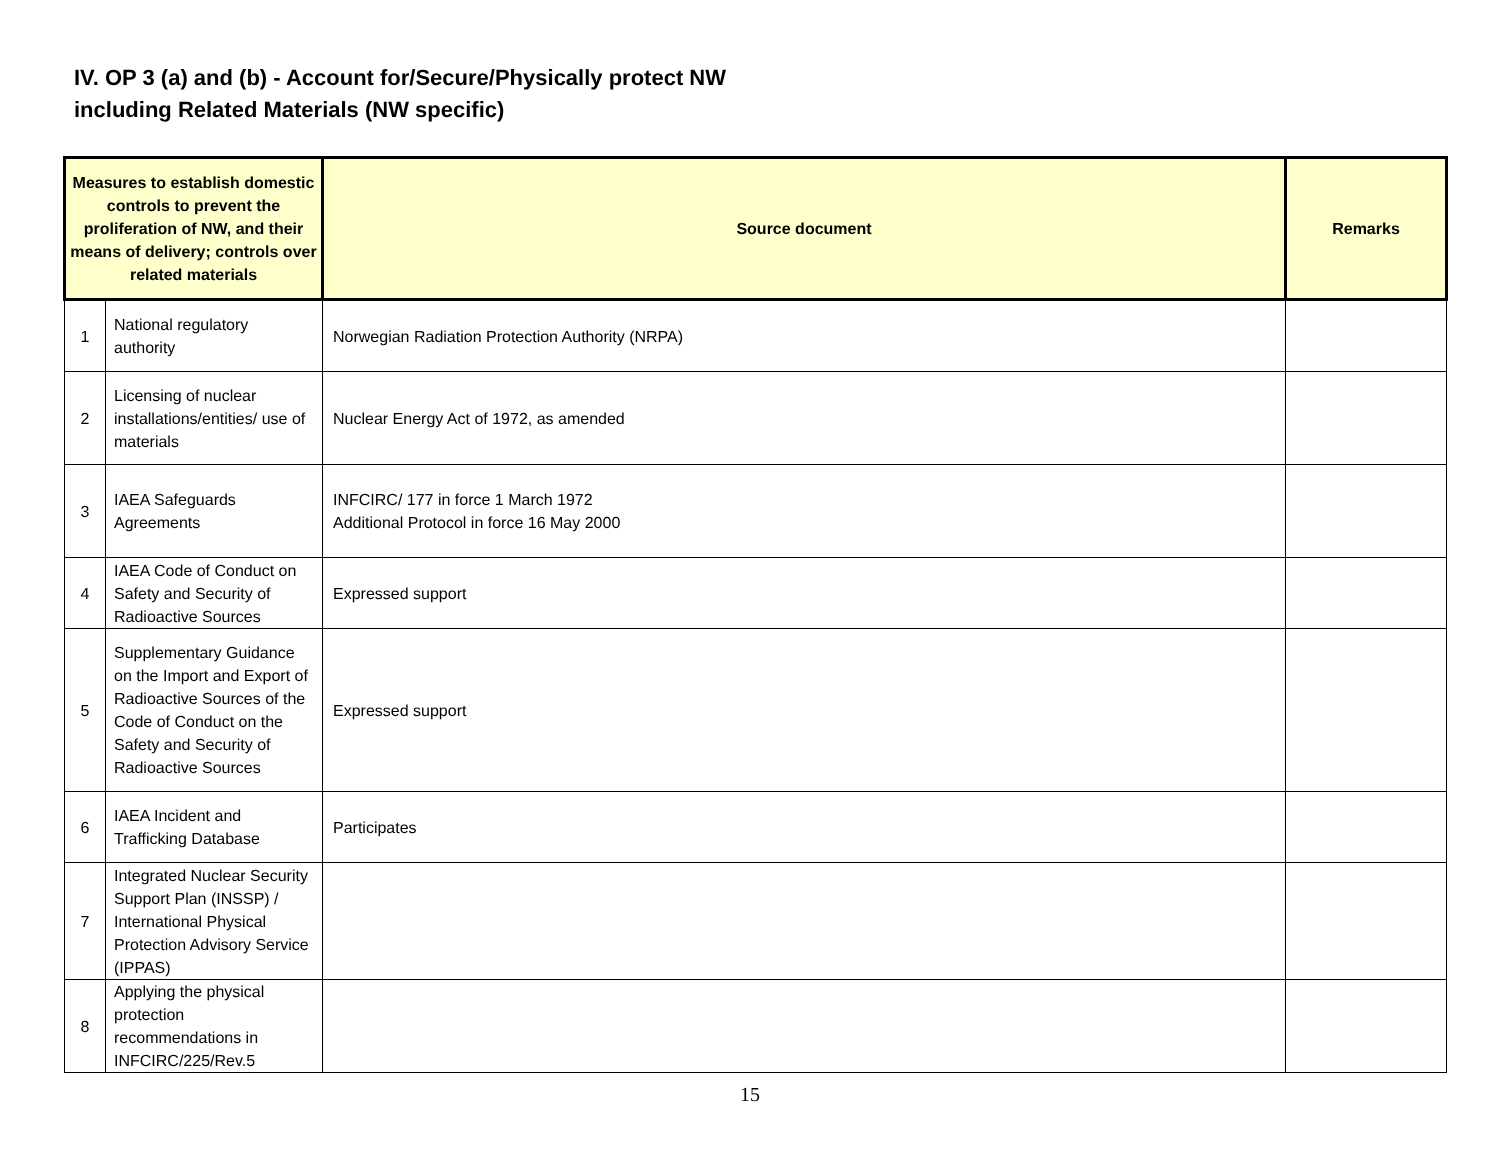IV. OP 3 (a) and (b) - Account for/Secure/Physically protect NW
including Related Materials (NW specific)
| Measures to establish domestic controls to prevent the proliferation of NW, and their means of delivery; controls over related materials | | Source document | Remarks |
| --- | --- | --- | --- |
| 1 | National regulatory authority | Norwegian Radiation Protection Authority (NRPA) | |
| 2 | Licensing of nuclear installations/entities/ use of materials | Nuclear Energy Act of 1972, as amended | |
| 3 | IAEA Safeguards Agreements | INFCIRC/ 177 in force 1 March 1972 Additional Protocol in force 16 May 2000 | |
| 4 | IAEA Code of Conduct on Safety and Security of Radioactive Sources | Expressed support | |
| 5 | Supplementary Guidance on the Import and Export of Radioactive Sources of the Code of Conduct on the Safety and Security of Radioactive Sources | Expressed support | |
| 6 | IAEA Incident and Trafficking Database | Participates | |
| 7 | Integrated Nuclear Security Support Plan (INSSP) / International Physical Protection Advisory Service (IPPAS) | | |
| 8 | Applying the physical protection recommendations in INFCIRC/225/Rev.5 | | |
15